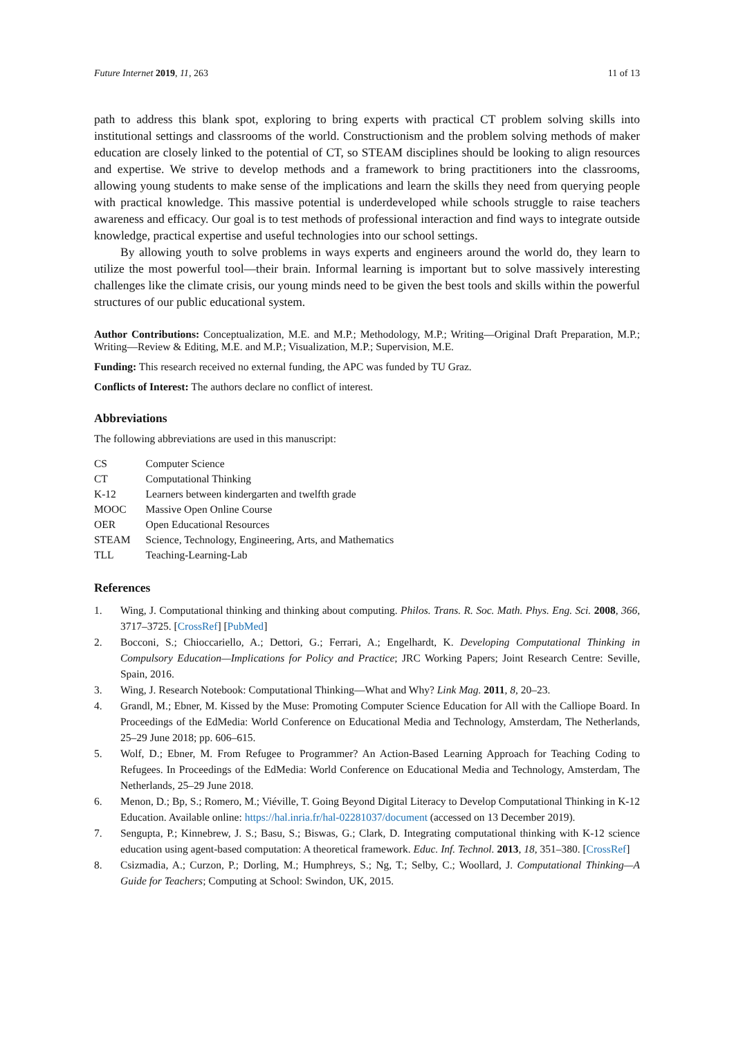Future Internet 2019, 11, 263 11 of 13
path to address this blank spot, exploring to bring experts with practical CT problem solving skills into institutional settings and classrooms of the world. Constructionism and the problem solving methods of maker education are closely linked to the potential of CT, so STEAM disciplines should be looking to align resources and expertise. We strive to develop methods and a framework to bring practitioners into the classrooms, allowing young students to make sense of the implications and learn the skills they need from querying people with practical knowledge. This massive potential is underdeveloped while schools struggle to raise teachers awareness and efficacy. Our goal is to test methods of professional interaction and find ways to integrate outside knowledge, practical expertise and useful technologies into our school settings.
By allowing youth to solve problems in ways experts and engineers around the world do, they learn to utilize the most powerful tool—their brain. Informal learning is important but to solve massively interesting challenges like the climate crisis, our young minds need to be given the best tools and skills within the powerful structures of our public educational system.
Author Contributions: Conceptualization, M.E. and M.P.; Methodology, M.P.; Writing—Original Draft Preparation, M.P.; Writing—Review & Editing, M.E. and M.P.; Visualization, M.P.; Supervision, M.E.
Funding: This research received no external funding, the APC was funded by TU Graz.
Conflicts of Interest: The authors declare no conflict of interest.
Abbreviations
The following abbreviations are used in this manuscript:
| CS | Computer Science |
| CT | Computational Thinking |
| K-12 | Learners between kindergarten and twelfth grade |
| MOOC | Massive Open Online Course |
| OER | Open Educational Resources |
| STEAM | Science, Technology, Engineering, Arts, and Mathematics |
| TLL | Teaching-Learning-Lab |
References
1. Wing, J. Computational thinking and thinking about computing. Philos. Trans. R. Soc. Math. Phys. Eng. Sci. 2008, 366, 3717–3725. [CrossRef] [PubMed]
2. Bocconi, S.; Chioccariello, A.; Dettori, G.; Ferrari, A.; Engelhardt, K. Developing Computational Thinking in Compulsory Education—Implications for Policy and Practice; JRC Working Papers; Joint Research Centre: Seville, Spain, 2016.
3. Wing, J. Research Notebook: Computational Thinking—What and Why? Link Mag. 2011, 8, 20–23.
4. Grandl, M.; Ebner, M. Kissed by the Muse: Promoting Computer Science Education for All with the Calliope Board. In Proceedings of the EdMedia: World Conference on Educational Media and Technology, Amsterdam, The Netherlands, 25–29 June 2018; pp. 606–615.
5. Wolf, D.; Ebner, M. From Refugee to Programmer? An Action-Based Learning Approach for Teaching Coding to Refugees. In Proceedings of the EdMedia: World Conference on Educational Media and Technology, Amsterdam, The Netherlands, 25–29 June 2018.
6. Menon, D.; Bp, S.; Romero, M.; Viéville, T. Going Beyond Digital Literacy to Develop Computational Thinking in K-12 Education. Available online: https://hal.inria.fr/hal-02281037/document (accessed on 13 December 2019).
7. Sengupta, P.; Kinnebrew, J. S.; Basu, S.; Biswas, G.; Clark, D. Integrating computational thinking with K-12 science education using agent-based computation: A theoretical framework. Educ. Inf. Technol. 2013, 18, 351–380. [CrossRef]
8. Csizmadia, A.; Curzon, P.; Dorling, M.; Humphreys, S.; Ng, T.; Selby, C.; Woollard, J. Computational Thinking—A Guide for Teachers; Computing at School: Swindon, UK, 2015.